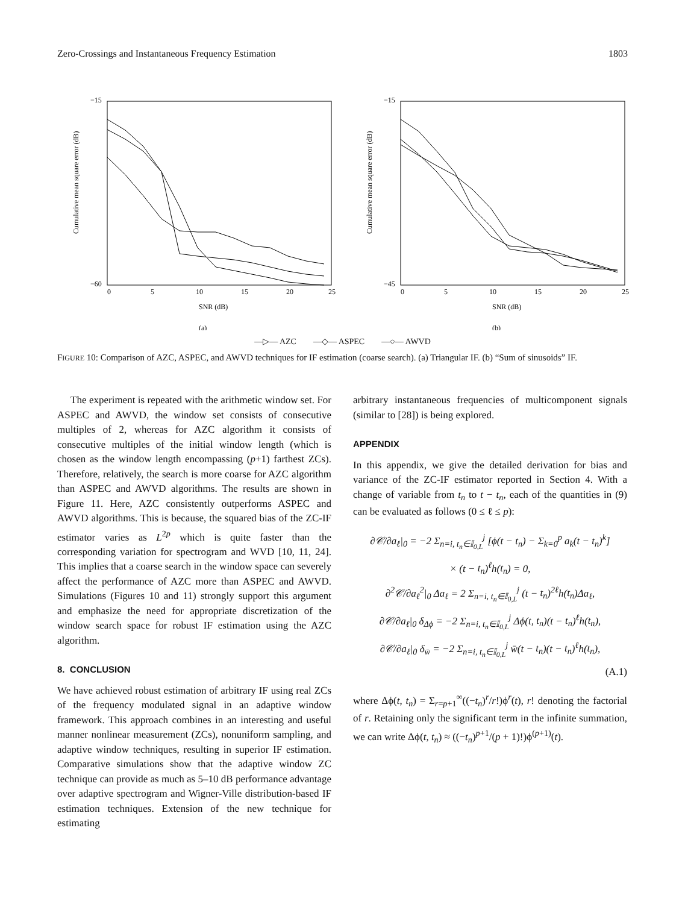Zero-Crossings and Instantaneous Frequency Estimation 1803
−15
−60
0
5
10
15
20
25
SNR (dB)
(a)
Cumulative mean square error (dB)
−15
−45
0
5
10
15
20
25
SNR (dB)
(b)
Cumulative mean square error (dB)
—▷— AZC —◇— ASPEC —○— AWVD
FIGURE 10: Comparison of AZC, ASPEC, and AWVD techniques for IF estimation (coarse search). (a) Triangular IF. (b) “Sum of sinusoids” IF.
The experiment is repeated with the arithmetic window set. For ASPEC and AWVD, the window set consists of consecutive multiples of 2, whereas for AZC algorithm it consists of consecutive multiples of the initial window length (which is chosen as the window length encompassing (p+1) farthest ZCs). Therefore, relatively, the search is more coarse for AZC algorithm than ASPEC and AWVD algorithms. The results are shown in Figure 11. Here, AZC consistently outperforms ASPEC and AWVD algorithms. This is because, the squared bias of the ZC-IF estimator varies as L<sup>2p</sup> which is quite faster than the corresponding variation for spectrogram and WVD [10, 11, 24]. This implies that a coarse search in the window space can severely affect the performance of AZC more than ASPEC and AWVD. Simulations (Figures 10 and 11) strongly support this argument and emphasize the need for appropriate discretization of the window search space for robust IF estimation using the AZC algorithm.
8. CONCLUSION
We have achieved robust estimation of arbitrary IF using real ZCs of the frequency modulated signal in an adaptive window framework. This approach combines in an interesting and useful manner nonlinear measurement (ZCs), nonuniform sampling, and adaptive window techniques, resulting in superior IF estimation. Comparative simulations show that the adaptive window ZC technique can provide as much as 5–10 dB performance advantage over adaptive spectrogram and Wigner-Ville distribution-based IF estimation techniques. Extension of the new technique for estimating
arbitrary instantaneous frequencies of multicomponent signals (similar to [28]) is being explored.
APPENDIX
In this appendix, we give the detailed derivation for bias and variance of the ZC-IF estimator reported in Section 4. With a change of variable from t<sub>n</sub> to t − t<sub>n</sub>, each of the quantities in (9) can be evaluated as follows (0 ≤ ℓ ≤ p):
∂𝒞/∂a<sub>ℓ</sub>|<sub>0</sub> = −2 Σ<sub>n=i, t<sub>n</sub>∈𝕀<sub>0,L</sub></sub><sup>j</sup> [ϕ(t − t<sub>n</sub>) − Σ<sub>k=0</sub><sup>p</sup> a<sub>k</sub>(t − t<sub>n</sub>)<sup>k</sup>]
× (t − t<sub>n</sub>)<sup>ℓ</sup>h(t<sub>n</sub>) = 0,
∂<sup>2</sup>𝒞/∂a<sub>ℓ</sub><sup>2</sup>|<sub>0</sub> Δa<sub>ℓ</sub> = 2 Σ<sub>n=i, t<sub>n</sub>∈𝕀<sub>0,L</sub></sub><sup>j</sup> (t − t<sub>n</sub>)<sup>2ℓ</sup>h(t<sub>n</sub>)Δa<sub>ℓ</sub>,
∂𝒞/∂a<sub>ℓ</sub>|<sub>0</sub> δ<sub>Δϕ</sub> = −2 Σ<sub>n=i, t<sub>n</sub>∈𝕀<sub>0,L</sub></sub><sup>j</sup> Δϕ(t, t<sub>n</sub>)(t − t<sub>n</sub>)<sup>ℓ</sup>h(t<sub>n</sub>),
∂𝒞/∂a<sub>ℓ</sub>|<sub>0</sub> δ<sub>w̄</sub> = −2 Σ<sub>n=i, t<sub>n</sub>∈𝕀<sub>0,L</sub></sub><sup>j</sup> w̄(t − t<sub>n</sub>)(t − t<sub>n</sub>)<sup>ℓ</sup>h(t<sub>n</sub>),
(A.1)
where Δϕ(t, t<sub>n</sub>) = Σ<sub>r=p+1</sub><sup>∞</sup>((−t<sub>n</sub>)<sup>r</sup>/r!)ϕ<sup>r</sup>(t), r! denoting the factorial of r. Retaining only the significant term in the infinite summation, we can write Δϕ(t, t<sub>n</sub>) ≈ ((−t<sub>n</sub>)<sup>p+1</sup>/(p + 1)!)ϕ<sup>(p+1)</sup>(t).